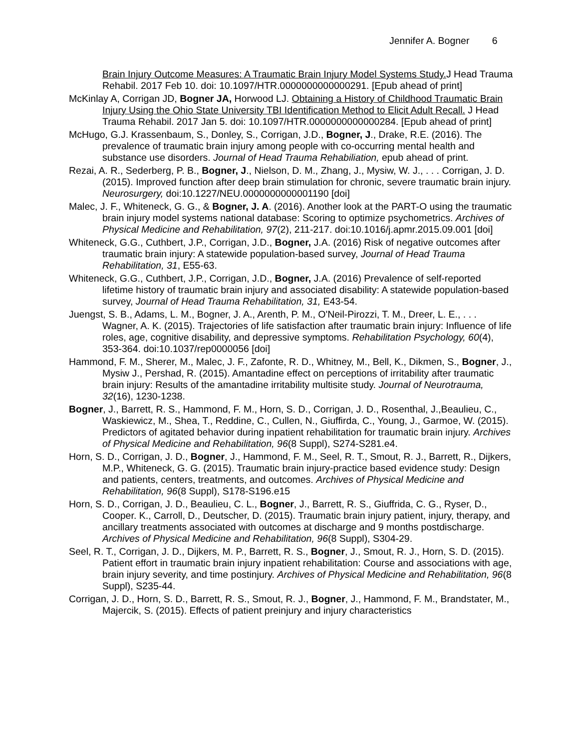Jennifer A. Bogner 6
Brain Injury Outcome Measures: A Traumatic Brain Injury Model Systems Study. J Head Trauma Rehabil. 2017 Feb 10. doi: 10.1097/HTR.0000000000000291. [Epub ahead of print]
McKinlay A, Corrigan JD, Bogner JA, Horwood LJ. Obtaining a History of Childhood Traumatic Brain Injury Using the Ohio State University TBI Identification Method to Elicit Adult Recall. J Head Trauma Rehabil. 2017 Jan 5. doi: 10.1097/HTR.0000000000000284. [Epub ahead of print]
McHugo, G.J. Krassenbaum, S., Donley, S., Corrigan, J.D., Bogner, J., Drake, R.E. (2016). The prevalence of traumatic brain injury among people with co-occurring mental health and substance use disorders. Journal of Head Trauma Rehabiliation, epub ahead of print.
Rezai, A. R., Sederberg, P. B., Bogner, J., Nielson, D. M., Zhang, J., Mysiw, W. J., . . . Corrigan, J. D. (2015). Improved function after deep brain stimulation for chronic, severe traumatic brain injury. Neurosurgery, doi:10.1227/NEU.0000000000001190 [doi]
Malec, J. F., Whiteneck, G. G., & Bogner, J. A. (2016). Another look at the PART-O using the traumatic brain injury model systems national database: Scoring to optimize psychometrics. Archives of Physical Medicine and Rehabilitation, 97(2), 211-217. doi:10.1016/j.apmr.2015.09.001 [doi]
Whiteneck, G.G., Cuthbert, J.P., Corrigan, J.D., Bogner, J.A. (2016) Risk of negative outcomes after traumatic brain injury: A statewide population-based survey, Journal of Head Trauma Rehabilitation, 31, E55-63.
Whiteneck, G.G., Cuthbert, J.P., Corrigan, J.D., Bogner, J.A. (2016) Prevalence of self-reported lifetime history of traumatic brain injury and associated disability: A statewide population-based survey, Journal of Head Trauma Rehabilitation, 31, E43-54.
Juengst, S. B., Adams, L. M., Bogner, J. A., Arenth, P. M., O'Neil-Pirozzi, T. M., Dreer, L. E., . . . Wagner, A. K. (2015). Trajectories of life satisfaction after traumatic brain injury: Influence of life roles, age, cognitive disability, and depressive symptoms. Rehabilitation Psychology, 60(4), 353-364. doi:10.1037/rep0000056 [doi]
Hammond, F. M., Sherer, M., Malec, J. F., Zafonte, R. D., Whitney, M., Bell, K., Dikmen, S., Bogner, J., Mysiw J., Pershad, R. (2015). Amantadine effect on perceptions of irritability after traumatic brain injury: Results of the amantadine irritability multisite study. Journal of Neurotrauma, 32(16), 1230-1238.
Bogner, J., Barrett, R. S., Hammond, F. M., Horn, S. D., Corrigan, J. D., Rosenthal, J.,Beaulieu, C., Waskiewicz, M., Shea, T., Reddine, C., Cullen, N., Giuffirda, C., Young, J., Garmoe, W. (2015). Predictors of agitated behavior during inpatient rehabilitation for traumatic brain injury. Archives of Physical Medicine and Rehabilitation, 96(8 Suppl), S274-S281.e4.
Horn, S. D., Corrigan, J. D., Bogner, J., Hammond, F. M., Seel, R. T., Smout, R. J., Barrett, R., Dijkers, M.P., Whiteneck, G. G. (2015). Traumatic brain injury-practice based evidence study: Design and patients, centers, treatments, and outcomes. Archives of Physical Medicine and Rehabilitation, 96(8 Suppl), S178-S196.e15
Horn, S. D., Corrigan, J. D., Beaulieu, C. L., Bogner, J., Barrett, R. S., Giuffrida, C. G., Ryser, D., Cooper. K., Carroll, D., Deutscher, D. (2015). Traumatic brain injury patient, injury, therapy, and ancillary treatments associated with outcomes at discharge and 9 months postdischarge. Archives of Physical Medicine and Rehabilitation, 96(8 Suppl), S304-29.
Seel, R. T., Corrigan, J. D., Dijkers, M. P., Barrett, R. S., Bogner, J., Smout, R. J., Horn, S. D. (2015). Patient effort in traumatic brain injury inpatient rehabilitation: Course and associations with age, brain injury severity, and time postinjury. Archives of Physical Medicine and Rehabilitation, 96(8 Suppl), S235-44.
Corrigan, J. D., Horn, S. D., Barrett, R. S., Smout, R. J., Bogner, J., Hammond, F. M., Brandstater, M., Majercik, S. (2015). Effects of patient preinjury and injury characteristics